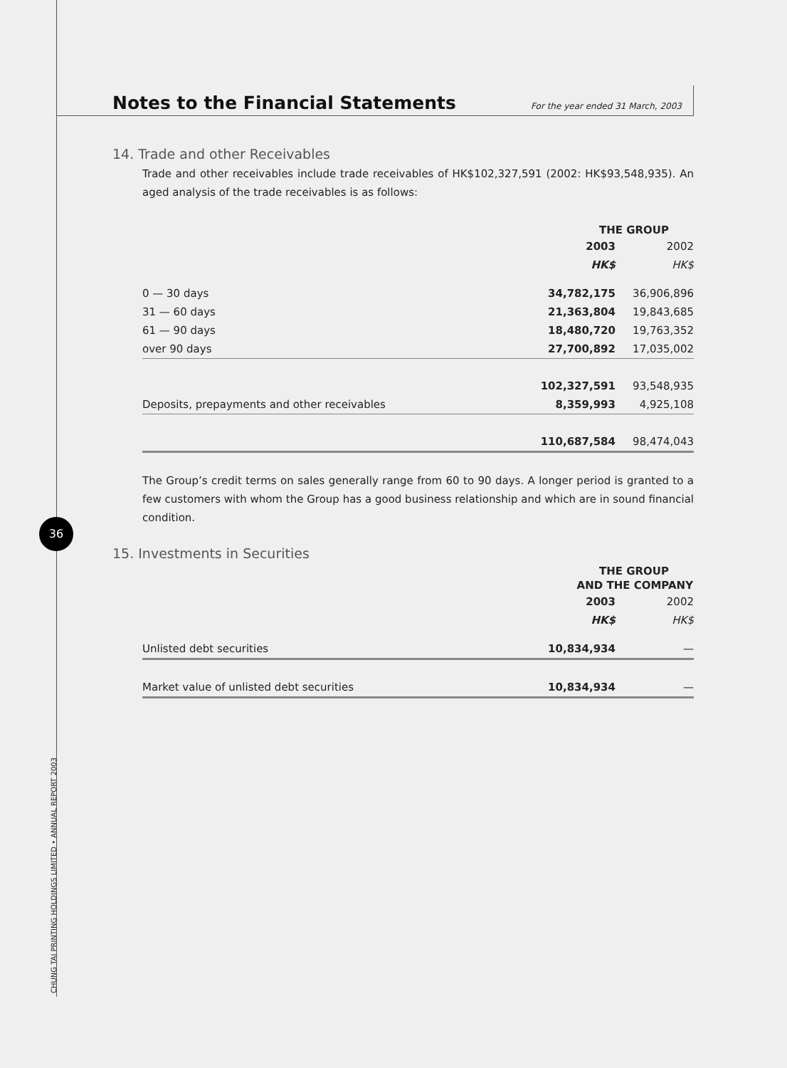Notes to the Financial Statements
For the year ended 31 March, 2003
14. Trade and other Receivables
Trade and other receivables include trade receivables of HK$102,327,591 (2002: HK$93,548,935). An aged analysis of the trade receivables is as follows:
| | THE GROUP | |
| | 2003 | 2002 |
| | HK$ | HK$ |
| 0 — 30 days | 34,782,175 | 36,906,896 |
| 31 — 60 days | 21,363,804 | 19,843,685 |
| 61 — 90 days | 18,480,720 | 19,763,352 |
| over 90 days | 27,700,892 | 17,035,002 |
| | 102,327,591 | 93,548,935 |
| Deposits, prepayments and other receivables | 8,359,993 | 4,925,108 |
| | 110,687,584 | 98,474,043 |
The Group’s credit terms on sales generally range from 60 to 90 days. A longer period is granted to a few customers with whom the Group has a good business relationship and which are in sound financial condition.
15. Investments in Securities
| | THE GROUP | |
| | AND THE COMPANY | |
| | 2003 | 2002 |
| | HK$ | HK$ |
| Unlisted debt securities | 10,834,934 | — |
| Market value of unlisted debt securities | 10,834,934 | — |
36
CHUNG TAI PRINTING HOLDINGS LIMITED • ANNUAL REPORT 2003